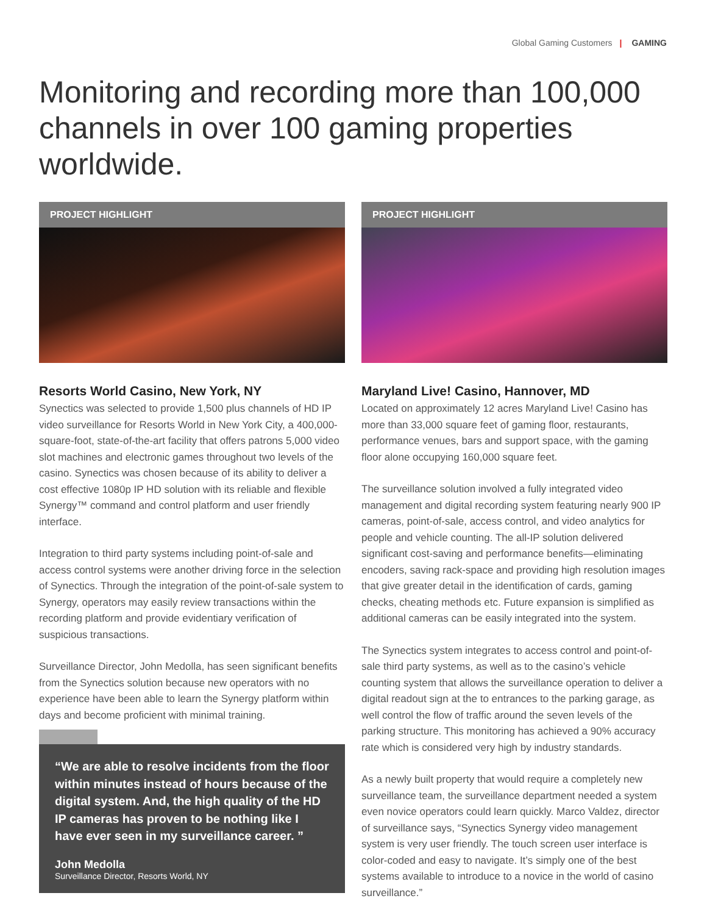Global Gaming Customers | GAMING
Monitoring and recording more than 100,000 channels in over 100 gaming properties worldwide.
PROJECT HIGHLIGHT
Resorts World Casino, New York, NY
Synectics was selected to provide 1,500 plus channels of HD IP video surveillance for Resorts World in New York City, a 400,000-square-foot, state-of-the-art facility that offers patrons 5,000 video slot machines and electronic games throughout two levels of the casino. Synectics was chosen because of its ability to deliver a cost effective 1080p IP HD solution with its reliable and flexible Synergy™ command and control platform and user friendly interface.
Integration to third party systems including point-of-sale and access control systems were another driving force in the selection of Synectics. Through the integration of the point-of-sale system to Synergy, operators may easily review transactions within the recording platform and provide evidentiary verification of suspicious transactions.
Surveillance Director, John Medolla, has seen significant benefits from the Synectics solution because new operators with no experience have been able to learn the Synergy platform within days and become proficient with minimal training.
“We are able to resolve incidents from the floor within minutes instead of hours because of the digital system. And, the high quality of the HD IP cameras has proven to be nothing like I have ever seen in my surveillance career. ”
John Medolla
Surveillance Director, Resorts World, NY
PROJECT HIGHLIGHT
Maryland Live! Casino, Hannover, MD
Located on approximately 12 acres Maryland Live! Casino has more than 33,000 square feet of gaming floor, restaurants, performance venues, bars and support space, with the gaming floor alone occupying 160,000 square feet.
The surveillance solution involved a fully integrated video management and digital recording system featuring nearly 900 IP cameras, point-of-sale, access control, and video analytics for people and vehicle counting. The all-IP solution delivered significant cost-saving and performance benefits—eliminating encoders, saving rack-space and providing high resolution images that give greater detail in the identification of cards, gaming checks, cheating methods etc. Future expansion is simplified as additional cameras can be easily integrated into the system.
The Synectics system integrates to access control and point-of-sale third party systems, as well as to the casino’s vehicle counting system that allows the surveillance operation to deliver a digital readout sign at the to entrances to the parking garage, as well control the flow of traffic around the seven levels of the parking structure. This monitoring has achieved a 90% accuracy rate which is considered very high by industry standards.
As a newly built property that would require a completely new surveillance team, the surveillance department needed a system even novice operators could learn quickly. Marco Valdez, director of surveillance says, “Synectics Synergy video management system is very user friendly. The touch screen user interface is color-coded and easy to navigate. It’s simply one of the best systems available to introduce to a novice in the world of casino surveillance.”